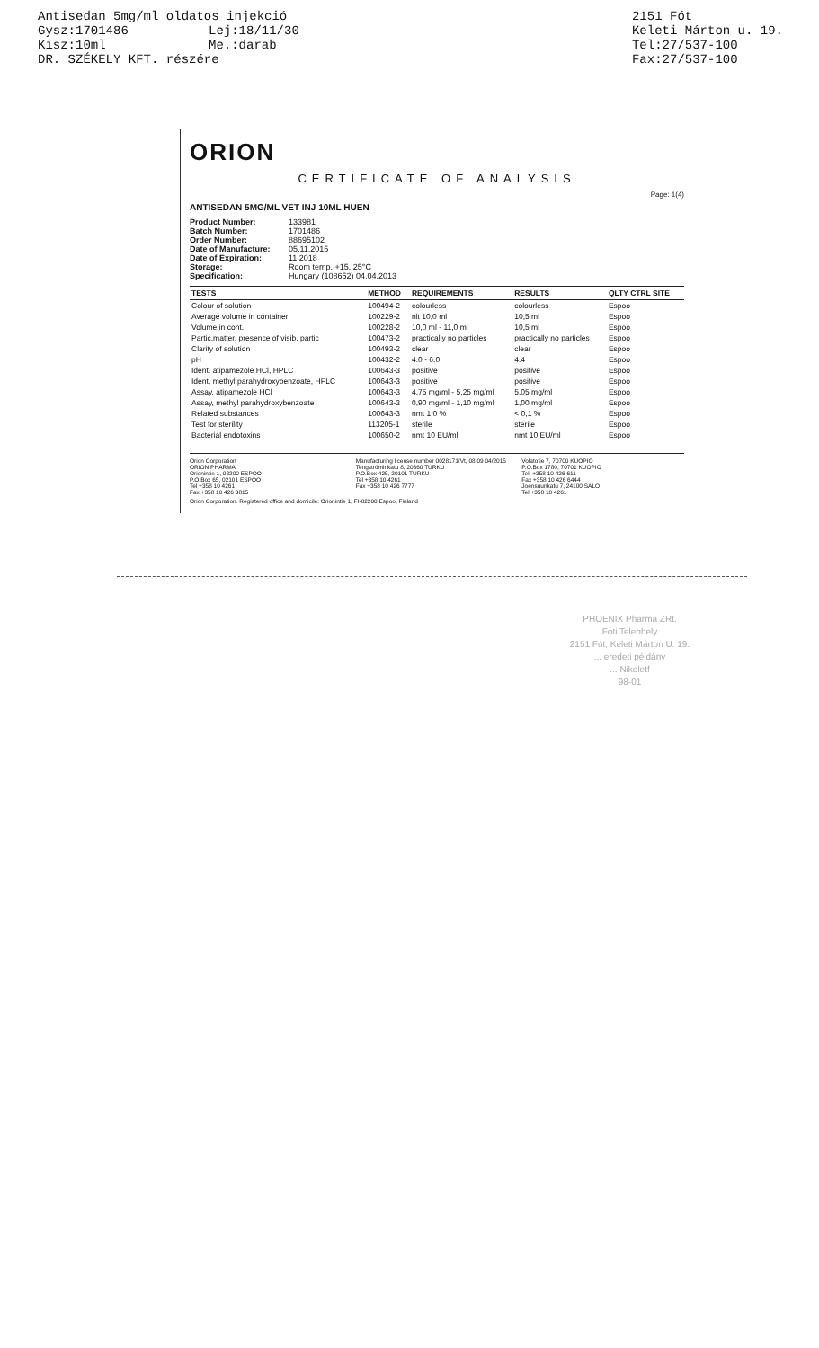Antisedan 5mg/ml oldatos injekció
Gysz:1701486
Lej:18/11/30
Kisz:10ml
Me.:darab
DR. SZÉKELY KFT. részére
2151 Fót
Keleti Márton u. 19.
Tel:27/537-100
Fax:27/537-100
ORION
CERTIFICATE OF ANALYSIS
Page: 1(4)
ANTISEDAN 5MG/ML VET INJ 10ML HUEN
Product Number: 133981 Batch Number: 1701486 Order Number: 88695102 Date of Manufacture: 05.11.2015 Date of Expiration: 11.2018 Storage: Room temp. +15..25°C Specification: Hungary (108652) 04.04.2013
| TESTS | METHOD | REQUIREMENTS | RESULTS | QLTY CTRL SITE |
| --- | --- | --- | --- | --- |
| Colour of solution | 100494-2 | colourless | colourless | Espoo |
| Average volume in container | 100229-2 | nlt 10,0 ml | 10,5 ml | Espoo |
| Volume in cont. | 100228-2 | 10,0 ml - 11,0 ml | 10,5 ml | Espoo |
| Partic.matter, presence of visib. partic | 100473-2 | practically no particles | practically no particles | Espoo |
| Clarity of solution | 100493-2 | clear | clear | Espoo |
| pH | 100432-2 | 4.0 - 6.0 | 4.4 | Espoo |
| Ident. atipamezole HCl, HPLC | 100643-3 | positive | positive | Espoo |
| Ident. methyl parahydroxybenzoate, HPLC | 100643-3 | positive | positive | Espoo |
| Assay, atipamezole HCl | 100643-3 | 4,75 mg/ml - 5,25 mg/ml | 5,05 mg/ml | Espoo |
| Assay, methyl parahydroxybenzoate | 100643-3 | 0,90 mg/ml - 1,10 mg/ml | 1,00 mg/ml | Espoo |
| Related substances | 100643-3 | nmt 1,0 % | < 0,1 % | Espoo |
| Test for sterility | 113205-1 | sterile | sterile | Espoo |
| Bacterial endotoxins | 100650-2 | nmt 10 EU/ml | nmt 10 EU/ml | Espoo |
Orion Corporation
ORION PHARMA
Orionintie 1, 02200 ESPOO
P.O.Box 65, 02101 ESPOO
Tel +358 10 4261
Fax +358 10 426 3815
Manufacturing license number 0028171/Vt, 08 09 04/2015
Tengströminkatu 8, 20360 TURKU
P.O.Box 425, 20101 TURKU
Tel +358 10 4261
Fax +358 10 426 7777
Volatotie 7, 70700 KUOPIO
P.O.Box 1780, 70701 KUOPIO
Tel. +358 10 426 611
Fax +358 10 426 6444
Joensuunkatu 7, 24100 SALO
Tel +358 10 4261
Orion Corporation. Registered office and domicile: Orionintie 1, FI-02200 Espoo, Finland
PHOENIX Pharma ZRt.
Fóti Telephely
2151 Fót, Keleti Márton U. 19.
... eredeti példány
... Nikoletf
98-01